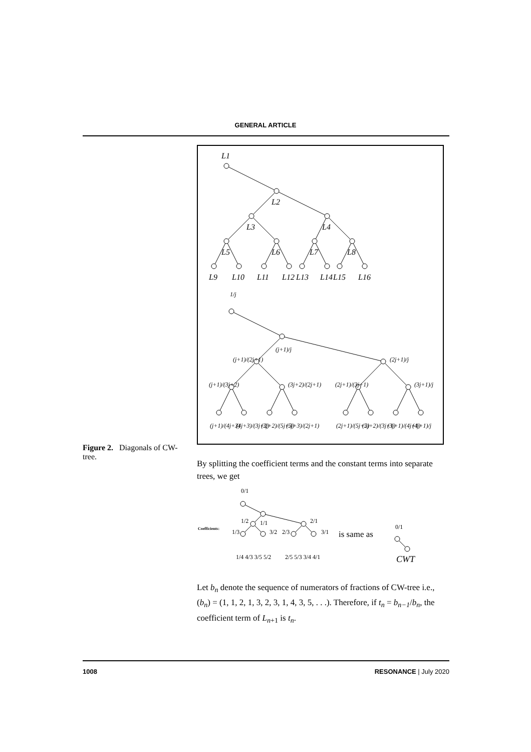GENERAL ARTICLE
L1
L2
L3
L4
L5
L6
L7
L8
L9
L10
L11
L12
L13
L14
L15
L16
1/j
(j+1)/j
(j+1)/(2j+1)
(2j+1)/j
(j+1)/(3j+2)
(3j+2)/(2j+1)
(2j+1)/(3j+1)
(3j+1)/j
(j+1)/(4j+3)
(4j+3)/(3j+2)
(3j+2)/(5j+3)
(5j+3)/(2j+1)
(2j+1)/(5j+2)
(5j+2)/(3j+1)
(3j+1)/(4j+1)
(4j+1)/j
Figure 2. Diagonals of CW-tree.
By splitting the coefficient terms and the constant terms into separate trees, we get
Coefficients:
0/1
1/2
1/1
2/1
1/3
3/2
2/3
3/1
1/4 4/3 3/5 5/2
2/5 5/3 3/4 4/1
is same as
0/1
CWT
Let b<sub>n</sub> denote the sequence of numerators of fractions of CW-tree i.e., (b<sub>n</sub>) = (1, 1, 2, 1, 3, 2, 3, 1, 4, 3, 5, . . .). Therefore, if t<sub>n</sub> = b<sub>n−1</sub>/b<sub>n</sub>, the coefficient term of L<sub>n+1</sub> is t<sub>n</sub>.
1008 RESONANCE | July 2020